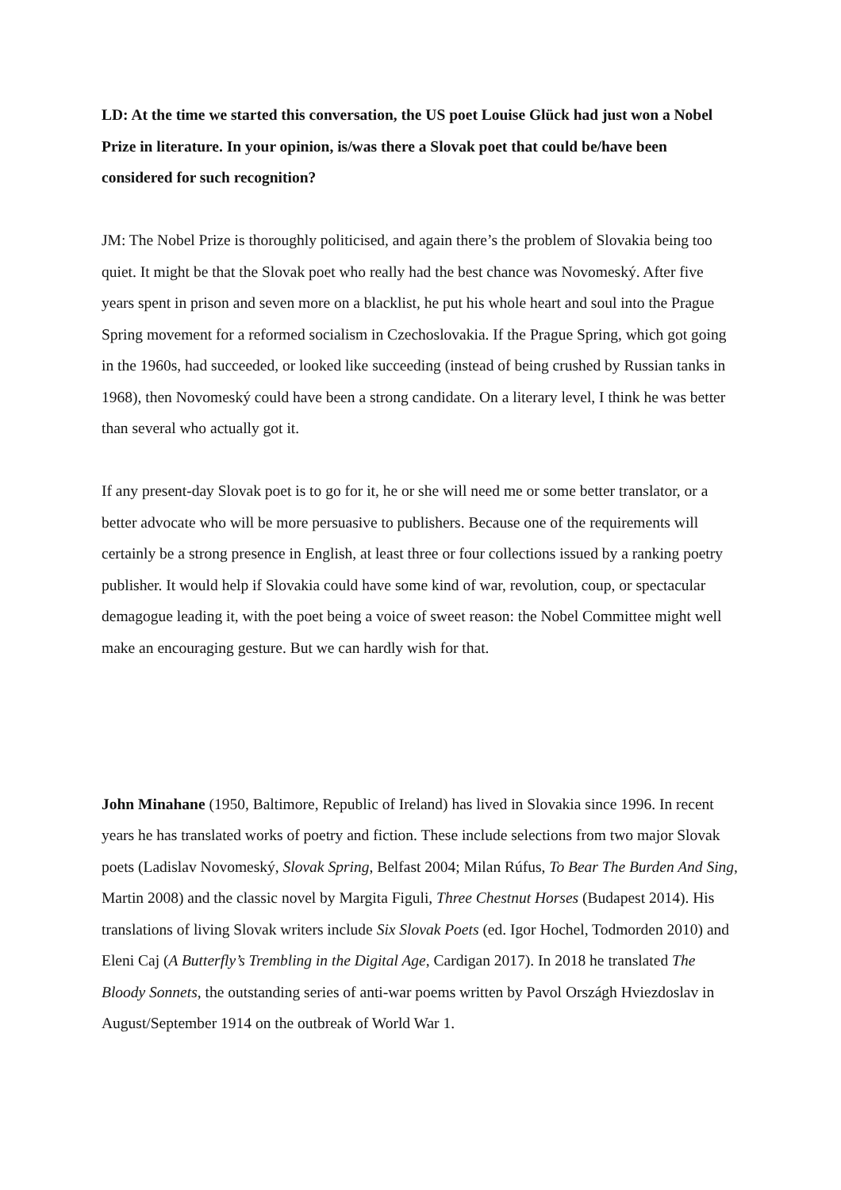LD: At the time we started this conversation, the US poet Louise Glück had just won a Nobel Prize in literature. In your opinion, is/was there a Slovak poet that could be/have been considered for such recognition?
JM: The Nobel Prize is thoroughly politicised, and again there’s the problem of Slovakia being too quiet. It might be that the Slovak poet who really had the best chance was Novomeský. After five years spent in prison and seven more on a blacklist, he put his whole heart and soul into the Prague Spring movement for a reformed socialism in Czechoslovakia. If the Prague Spring, which got going in the 1960s, had succeeded, or looked like succeeding (instead of being crushed by Russian tanks in 1968), then Novomeský could have been a strong candidate. On a literary level, I think he was better than several who actually got it.
If any present-day Slovak poet is to go for it, he or she will need me or some better translator, or a better advocate who will be more persuasive to publishers. Because one of the requirements will certainly be a strong presence in English, at least three or four collections issued by a ranking poetry publisher. It would help if Slovakia could have some kind of war, revolution, coup, or spectacular demagogue leading it, with the poet being a voice of sweet reason: the Nobel Committee might well make an encouraging gesture. But we can hardly wish for that.
John Minahane (1950, Baltimore, Republic of Ireland) has lived in Slovakia since 1996. In recent years he has translated works of poetry and fiction. These include selections from two major Slovak poets (Ladislav Novomeský, Slovak Spring, Belfast 2004; Milan Rúfus, To Bear The Burden And Sing, Martin 2008) and the classic novel by Margita Figuli, Three Chestnut Horses (Budapest 2014). His translations of living Slovak writers include Six Slovak Poets (ed. Igor Hochel, Todmorden 2010) and Eleni Caj (A Butterfly’s Trembling in the Digital Age, Cardigan 2017). In 2018 he translated The Bloody Sonnets, the outstanding series of anti-war poems written by Pavol Országh Hviezdoslav in August/September 1914 on the outbreak of World War 1.